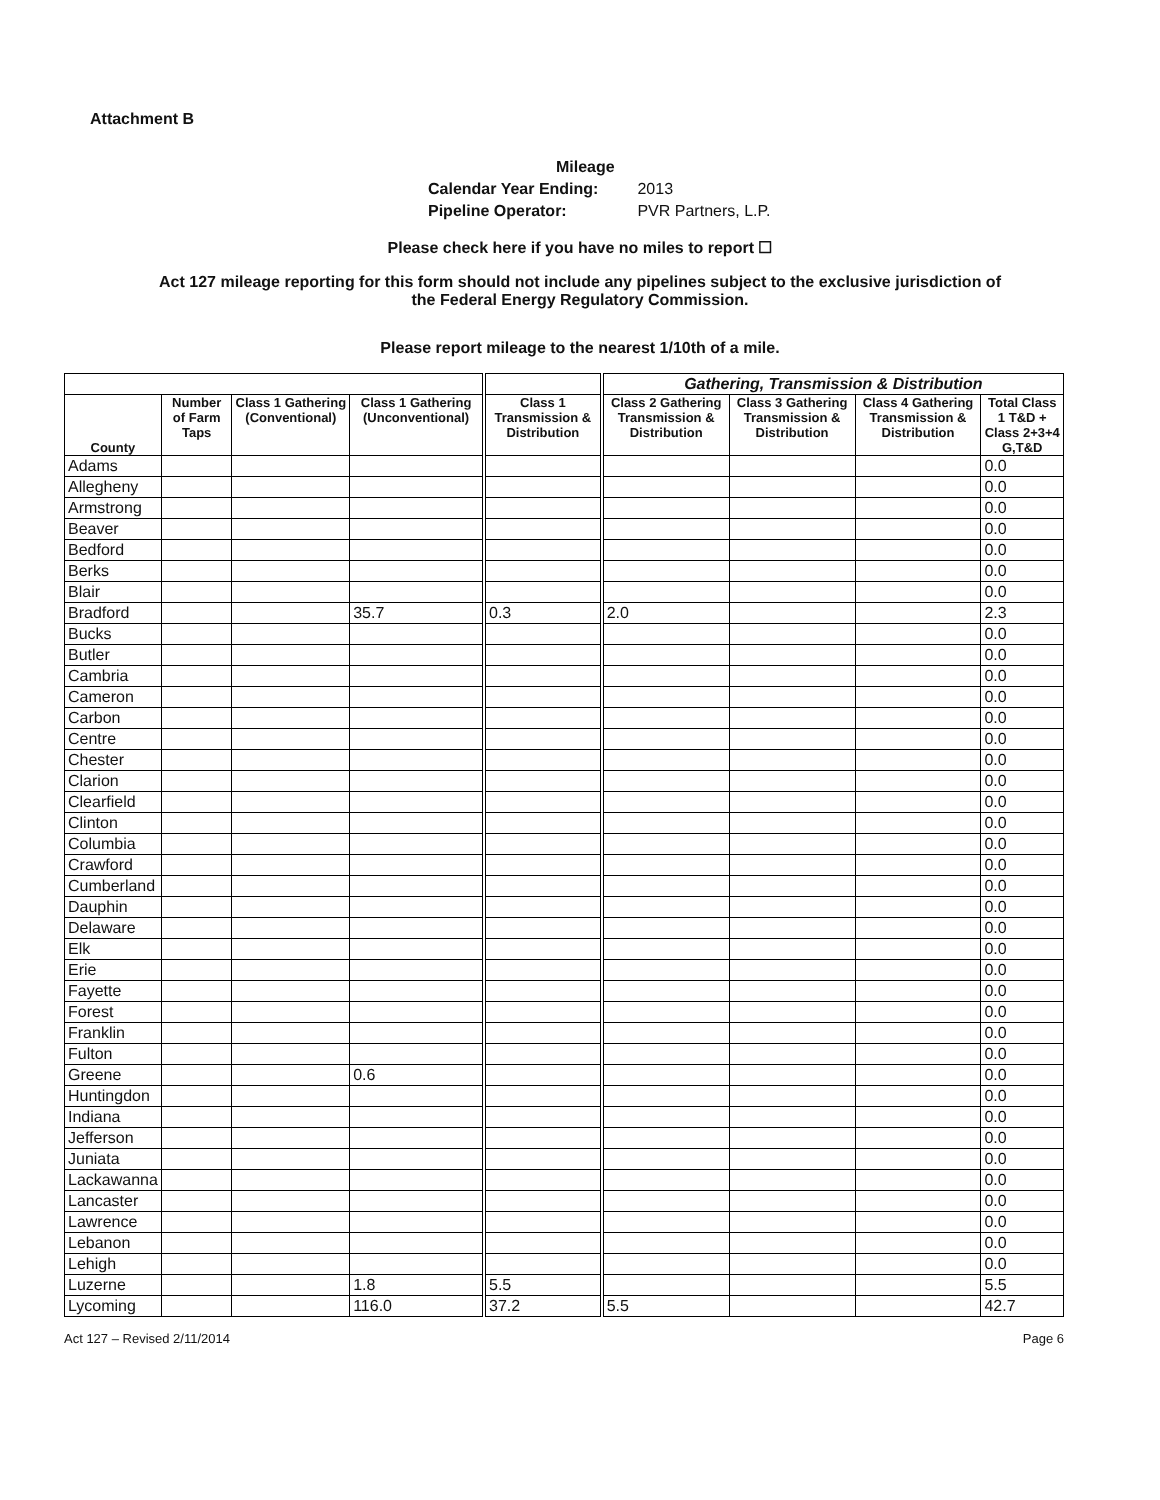Attachment B
Mileage
Calendar Year Ending: 2013
Pipeline Operator: PVR Partners, L.P.
Please check here if you have no miles to report ☐
Act 127 mileage reporting for this form should not include any pipelines subject to the exclusive jurisdiction of
the Federal Energy Regulatory Commission.
Please report mileage to the nearest 1/10th of a mile.
| | | | | | Gathering, Transmission & Distribution | | | |
| County | Number of Farm Taps | Class 1 Gathering (Conventional) | Class 1 Gathering (Unconventional) | Class 1 Transmission & Distribution | Class 2 Gathering Transmission & Distribution | Class 3 Gathering Transmission & Distribution | Class 4 Gathering Transmission & Distribution | Total Class 1 T&D + Class 2+3+4 G,T&D |
| Adams | | | | | | | | 0.0 |
| Allegheny | | | | | | | | 0.0 |
| Armstrong | | | | | | | | 0.0 |
| Beaver | | | | | | | | 0.0 |
| Bedford | | | | | | | | 0.0 |
| Berks | | | | | | | | 0.0 |
| Blair | | | | | | | | 0.0 |
| Bradford | | | 35.7 | 0.3 | 2.0 | | | 2.3 |
| Bucks | | | | | | | | 0.0 |
| Butler | | | | | | | | 0.0 |
| Cambria | | | | | | | | 0.0 |
| Cameron | | | | | | | | 0.0 |
| Carbon | | | | | | | | 0.0 |
| Centre | | | | | | | | 0.0 |
| Chester | | | | | | | | 0.0 |
| Clarion | | | | | | | | 0.0 |
| Clearfield | | | | | | | | 0.0 |
| Clinton | | | | | | | | 0.0 |
| Columbia | | | | | | | | 0.0 |
| Crawford | | | | | | | | 0.0 |
| Cumberland | | | | | | | | 0.0 |
| Dauphin | | | | | | | | 0.0 |
| Delaware | | | | | | | | 0.0 |
| Elk | | | | | | | | 0.0 |
| Erie | | | | | | | | 0.0 |
| Fayette | | | | | | | | 0.0 |
| Forest | | | | | | | | 0.0 |
| Franklin | | | | | | | | 0.0 |
| Fulton | | | | | | | | 0.0 |
| Greene | | | 0.6 | | | | | 0.0 |
| Huntingdon | | | | | | | | 0.0 |
| Indiana | | | | | | | | 0.0 |
| Jefferson | | | | | | | | 0.0 |
| Juniata | | | | | | | | 0.0 |
| Lackawanna | | | | | | | | 0.0 |
| Lancaster | | | | | | | | 0.0 |
| Lawrence | | | | | | | | 0.0 |
| Lebanon | | | | | | | | 0.0 |
| Lehigh | | | | | | | | 0.0 |
| Luzerne | | | 1.8 | 5.5 | | | | 5.5 |
| Lycoming | | | 116.0 | 37.2 | 5.5 | | | 42.7 |
Act 127 – Revised 2/11/2014 Page 6